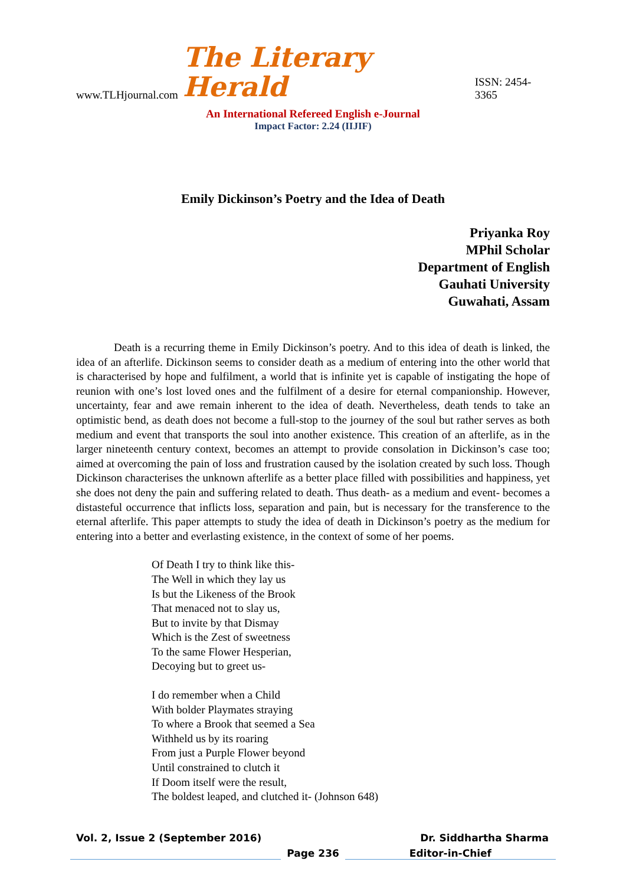www.TLHjournal.com The Literary Herald ISSN: 2454-3365
An International Refereed English e-Journal
Impact Factor: 2.24 (IIJIF)
Emily Dickinson’s Poetry and the Idea of Death
Priyanka Roy
MPhil Scholar
Department of English
Gauhati University
Guwahati, Assam
Death is a recurring theme in Emily Dickinson’s poetry. And to this idea of death is linked, the idea of an afterlife. Dickinson seems to consider death as a medium of entering into the other world that is characterised by hope and fulfilment, a world that is infinite yet is capable of instigating the hope of reunion with one’s lost loved ones and the fulfilment of a desire for eternal companionship. However, uncertainty, fear and awe remain inherent to the idea of death. Nevertheless, death tends to take an optimistic bend, as death does not become a full-stop to the journey of the soul but rather serves as both medium and event that transports the soul into another existence. This creation of an afterlife, as in the larger nineteenth century context, becomes an attempt to provide consolation in Dickinson’s case too; aimed at overcoming the pain of loss and frustration caused by the isolation created by such loss. Though Dickinson characterises the unknown afterlife as a better place filled with possibilities and happiness, yet she does not deny the pain and suffering related to death. Thus death- as a medium and event- becomes a distasteful occurrence that inflicts loss, separation and pain, but is necessary for the transference to the eternal afterlife. This paper attempts to study the idea of death in Dickinson’s poetry as the medium for entering into a better and everlasting existence, in the context of some of her poems.
Of Death I try to think like this-
The Well in which they lay us
Is but the Likeness of the Brook
That menaced not to slay us,
But to invite by that Dismay
Which is the Zest of sweetness
To the same Flower Hesperian,
Decoying but to greet us-
I do remember when a Child
With bolder Playmates straying
To where a Brook that seemed a Sea
Withheld us by its roaring
From just a Purple Flower beyond
Until constrained to clutch it
If Doom itself were the result,
The boldest leaped, and clutched it- (Johnson 648)
Vol. 2, Issue 2 (September 2016) Dr. Siddhartha Sharma
Page 236 Editor-in-Chief